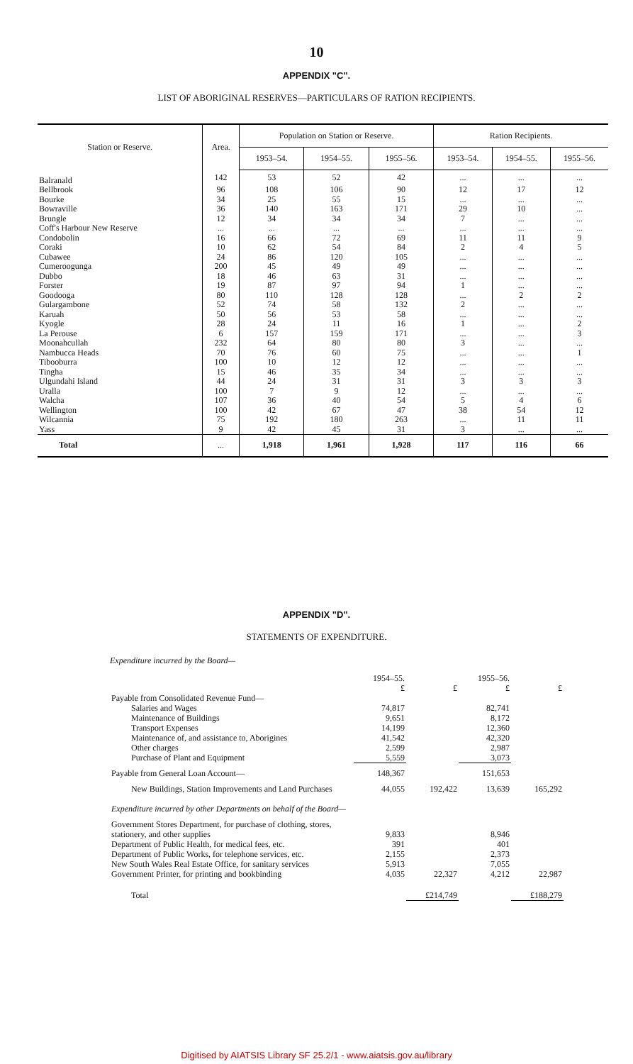10
APPENDIX "C".
LIST OF ABORIGINAL RESERVES—PARTICULARS OF RATION RECIPIENTS.
| Station or Reserve. | Area. | Population on Station or Reserve. | | | Ration Recipients. | | |
| --- | --- | --- | --- | --- | --- | --- | --- |
| | | 1953–54. | 1954–55. | 1955–56. | 1953–54. | 1954–55. | 1955–56. |
| Balranald | 142 | 53 | 52 | 42 | ... | ... | ... |
| Bellbrook | 96 | 108 | 106 | 90 | 12 | 17 | 12 |
| Bourke | 34 | 25 | 55 | 15 | ... | ... | ... |
| Bowraville | 36 | 140 | 163 | 171 | 29 | 10 | ... |
| Brungle | 12 | 34 | 34 | 34 | 7 | ... | ... |
| Coff's Harbour New Reserve | ... | ... | ... | ... | ... | ... | ... |
| Condobolin | 16 | 66 | 72 | 69 | 11 | 11 | 9 |
| Coraki | 10 | 62 | 54 | 84 | 2 | 4 | 5 |
| Cubawee | 24 | 86 | 120 | 105 | ... | ... | ... |
| Cumeroogunga | 200 | 45 | 49 | 49 | ... | ... | ... |
| Dubbo | 18 | 46 | 63 | 31 | ... | ... | ... |
| Forster | 19 | 87 | 97 | 94 | 1 | ... | ... |
| Goodooga | 80 | 110 | 128 | 128 | ... | 2 | 2 |
| Gulargambone | 52 | 74 | 58 | 132 | 2 | ... | ... |
| Karuah | 50 | 56 | 53 | 58 | ... | ... | ... |
| Kyogle | 28 | 24 | 11 | 16 | 1 | ... | 2 |
| La Perouse | 6 | 157 | 159 | 171 | ... | ... | 3 |
| Moonahcullah | 232 | 64 | 80 | 80 | 3 | ... | ... |
| Nambucca Heads | 70 | 76 | 60 | 75 | ... | ... | 1 |
| Tibooburra | 100 | 10 | 12 | 12 | ... | ... | ... |
| Tingha | 15 | 46 | 35 | 34 | ... | ... | ... |
| Ulgundahi Island | 44 | 24 | 31 | 31 | 3 | 3 | 3 |
| Uralla | 100 | 7 | 9 | 12 | ... | ... | ... |
| Walcha | 107 | 36 | 40 | 54 | 5 | 4 | 6 |
| Wellington | 100 | 42 | 67 | 47 | 38 | 54 | 12 |
| Wilcannia | 75 | 192 | 180 | 263 | ... | 11 | 11 |
| Yass | 9 | 42 | 45 | 31 | 3 | ... | ... |
| Total | ... | 1,918 | 1,961 | 1,928 | 117 | 116 | 66 |
APPENDIX "D".
STATEMENTS OF EXPENDITURE.
Expenditure incurred by the Board—
| | 1954–55. £ | £ | 1955–56. £ | £ |
| Payable from Consolidated Revenue Fund— | | | | |
| Salaries and Wages | 74,817 | | 82,741 | |
| Maintenance of Buildings | 9,651 | | 8,172 | |
| Transport Expenses | 14,199 | | 12,360 | |
| Maintenance of, and assistance to, Aborigines | 41,542 | | 42,320 | |
| Other charges | 2,599 | | 2,987 | |
| Purchase of Plant and Equipment | 5,559 | | 3,073 | |
| Payable from General Loan Account— | 148,367 | | 151,653 | |
| New Buildings, Station Improvements and Land Purchases | 44,055 | 192,422 | 13,639 | 165,292 |
| Expenditure incurred by other Departments on behalf of the Board— | | | | |
| Government Stores Department, for purchase of clothing, stores, stationery, and other supplies | 9,833 | | 8,946 | |
| Department of Public Health, for medical fees, etc. | 391 | | 401 | |
| Department of Public Works, for telephone services, etc. | 2,155 | | 2,373 | |
| New South Wales Real Estate Office, for sanitary services | 5,913 | | 7,055 | |
| Government Printer, for printing and bookbinding | 4,035 | 22,327 | 4,212 | 22,987 |
| Total | | £214,749 | | £188,279 |
Digitised by AIATSIS Library SF 25.2/1 - www.aiatsis.gov.au/library